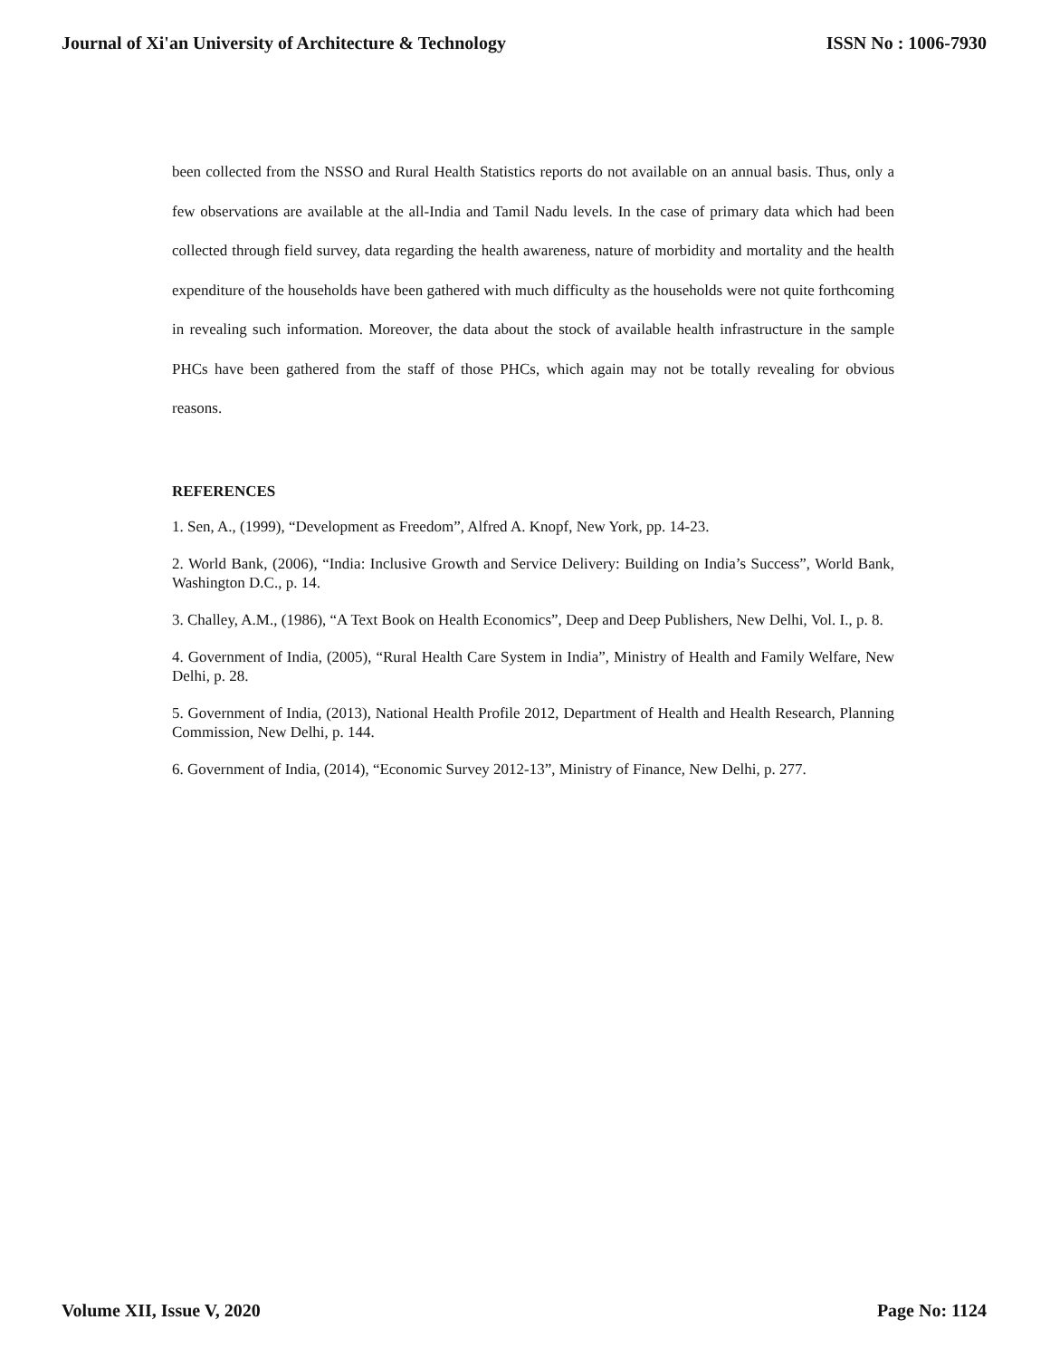Journal of Xi'an University of Architecture & Technology ISSN No : 1006-7930
been collected from the NSSO and Rural Health Statistics reports do not available on an annual basis. Thus, only a few observations are available at the all-India and Tamil Nadu levels. In the case of primary data which had been collected through field survey, data regarding the health awareness, nature of morbidity and mortality and the health expenditure of the households have been gathered with much difficulty as the households were not quite forthcoming in revealing such information. Moreover, the data about the stock of available health infrastructure in the sample PHCs have been gathered from the staff of those PHCs, which again may not be totally revealing for obvious reasons.
REFERENCES
1. Sen, A., (1999), “Development as Freedom”, Alfred A. Knopf, New York, pp. 14-23.
2. World Bank, (2006), “India: Inclusive Growth and Service Delivery: Building on India’s Success”, World Bank, Washington D.C., p. 14.
3. Challey, A.M., (1986), “A Text Book on Health Economics”, Deep and Deep Publishers, New Delhi, Vol. I., p. 8.
4. Government of India, (2005), “Rural Health Care System in India”, Ministry of Health and Family Welfare, New Delhi, p. 28.
5. Government of India, (2013), National Health Profile 2012, Department of Health and Health Research, Planning Commission, New Delhi, p. 144.
6. Government of India, (2014), “Economic Survey 2012-13”, Ministry of Finance, New Delhi, p. 277.
Volume XII, Issue V, 2020 Page No: 1124